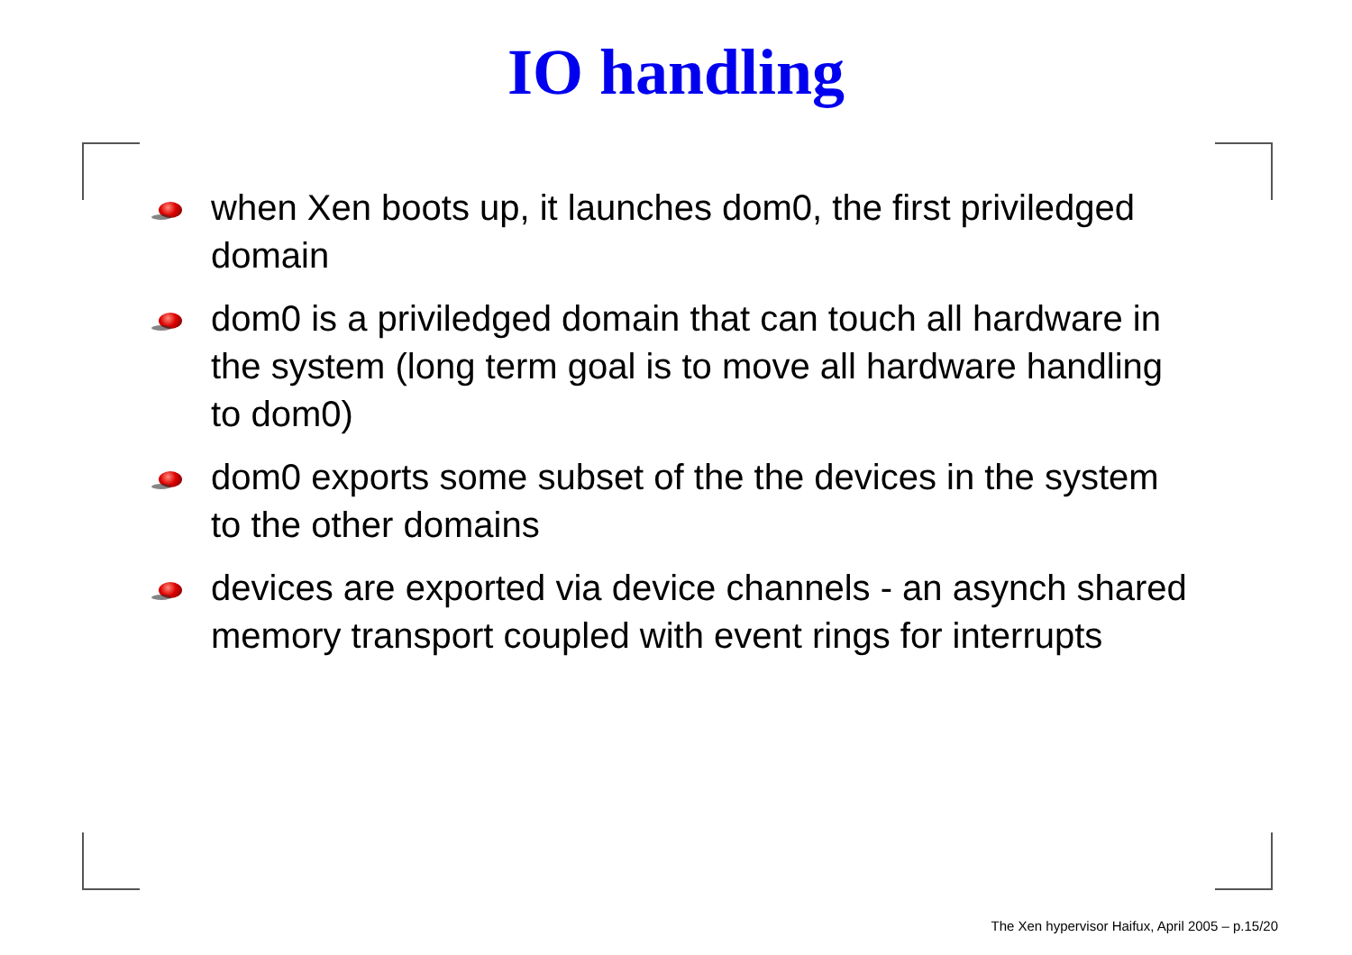IO handling
when Xen boots up, it launches dom0, the first priviledged domain
dom0 is a priviledged domain that can touch all hardware in the system (long term goal is to move all hardware handling to dom0)
dom0 exports some subset of the the devices in the system to the other domains
devices are exported via device channels - an asynch shared memory transport coupled with event rings for interrupts
The Xen hypervisor Haifux, April 2005 – p.15/20